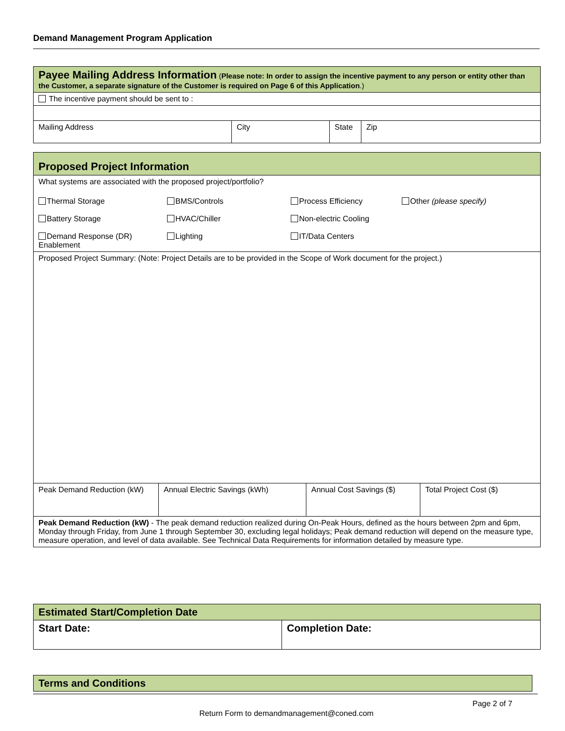Demand Management Program Application
| Payee Mailing Address Information ( Please note: In order to assign the incentive payment to any person or entity other than the Customer, a separate signature of the Customer is required on Page 6 of this Application .) | | | |
| The incentive payment should be sent to : | | | |
| Mailing Address | City | State | Zip |
| Proposed Project Information | | | |
| What systems are associated with the proposed project/portfolio? | | | |
| Thermal Storage BMS/Controls Process Efficiency Other (please specify) Battery Storage HVAC/Chiller Non-electric Cooling Demand Response (DR) Enablement Lighting IT/Data Centers | | | |
| Proposed Project Summary: (Note: Project Details are to be provided in the Scope of Work document for the project.) | | | |
| Peak Demand Reduction (kW) | Annual Electric Savings (kWh) | Annual Cost Savings ($) | Total Project Cost ($) |
| Peak Demand Reduction (kW) - The peak demand reduction realized during On-Peak Hours, defined as the hours between 2pm and 6pm, Monday through Friday, from June 1 through September 30, excluding legal holidays; Peak demand reduction will depend on the measure type, measure operation, and level of data available. See Technical Data Requirements for information detailed by measure type. | | | |
| Estimated Start/Completion Date | |
| Start Date: | Completion Date: |
| Terms and Conditions |
Page 2 of 7
Return Form to demandmanagement@coned.com